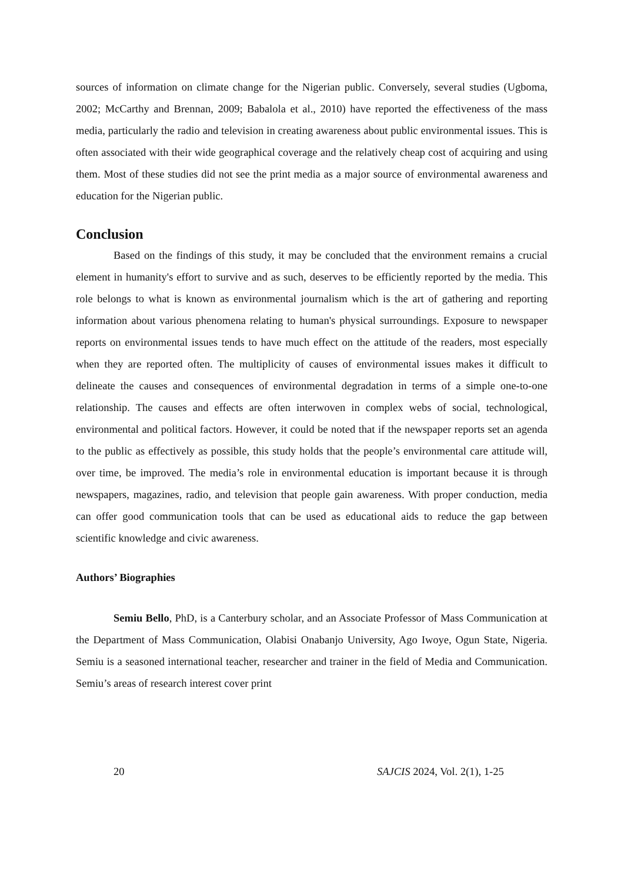sources of information on climate change for the Nigerian public. Conversely, several studies (Ugboma, 2002; McCarthy and Brennan, 2009; Babalola et al., 2010) have reported the effectiveness of the mass media, particularly the radio and television in creating awareness about public environmental issues. This is often associated with their wide geographical coverage and the relatively cheap cost of acquiring and using them. Most of these studies did not see the print media as a major source of environmental awareness and education for the Nigerian public.
Conclusion
Based on the findings of this study, it may be concluded that the environment remains a crucial element in humanity's effort to survive and as such, deserves to be efficiently reported by the media. This role belongs to what is known as environmental journalism which is the art of gathering and reporting information about various phenomena relating to human's physical surroundings. Exposure to newspaper reports on environmental issues tends to have much effect on the attitude of the readers, most especially when they are reported often. The multiplicity of causes of environmental issues makes it difficult to delineate the causes and consequences of environmental degradation in terms of a simple one-to-one relationship. The causes and effects are often interwoven in complex webs of social, technological, environmental and political factors. However, it could be noted that if the newspaper reports set an agenda to the public as effectively as possible, this study holds that the people’s environmental care attitude will, over time, be improved. The media’s role in environmental education is important because it is through newspapers, magazines, radio, and television that people gain awareness. With proper conduction, media can offer good communication tools that can be used as educational aids to reduce the gap between scientific knowledge and civic awareness.
Authors’ Biographies
Semiu Bello, PhD, is a Canterbury scholar, and an Associate Professor of Mass Communication at the Department of Mass Communication, Olabisi Onabanjo University, Ago Iwoye, Ogun State, Nigeria. Semiu is a seasoned international teacher, researcher and trainer in the field of Media and Communication. Semiu’s areas of research interest cover print
20 SAJCIS 2024, Vol. 2(1), 1-25